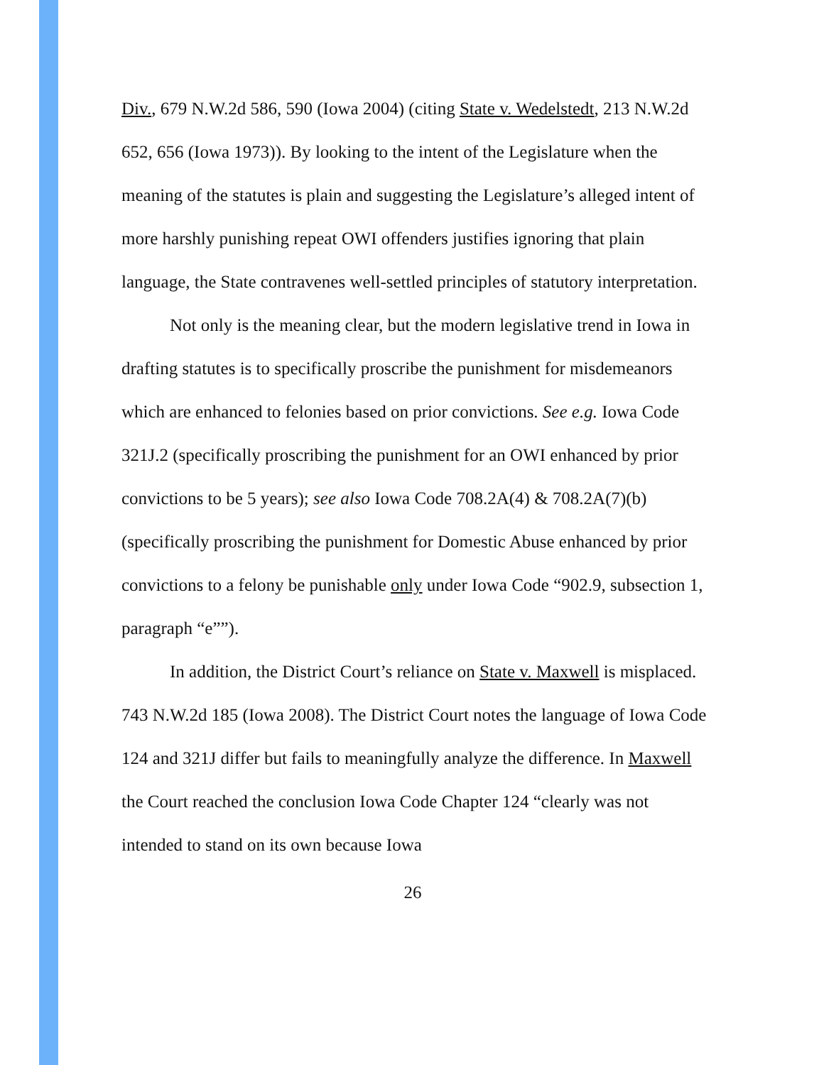Div., 679 N.W.2d 586, 590 (Iowa 2004) (citing State v. Wedelstedt, 213 N.W.2d 652, 656 (Iowa 1973)). By looking to the intent of the Legislature when the meaning of the statutes is plain and suggesting the Legislature’s alleged intent of more harshly punishing repeat OWI offenders justifies ignoring that plain language, the State contravenes well-settled principles of statutory interpretation.
Not only is the meaning clear, but the modern legislative trend in Iowa in drafting statutes is to specifically proscribe the punishment for misdemeanors which are enhanced to felonies based on prior convictions. See e.g. Iowa Code 321J.2 (specifically proscribing the punishment for an OWI enhanced by prior convictions to be 5 years); see also Iowa Code 708.2A(4) & 708.2A(7)(b) (specifically proscribing the punishment for Domestic Abuse enhanced by prior convictions to a felony be punishable only under Iowa Code “902.9, subsection 1, paragraph “e””).
In addition, the District Court’s reliance on State v. Maxwell is misplaced. 743 N.W.2d 185 (Iowa 2008). The District Court notes the language of Iowa Code 124 and 321J differ but fails to meaningfully analyze the difference. In Maxwell the Court reached the conclusion Iowa Code Chapter 124 “clearly was not intended to stand on its own because Iowa
26